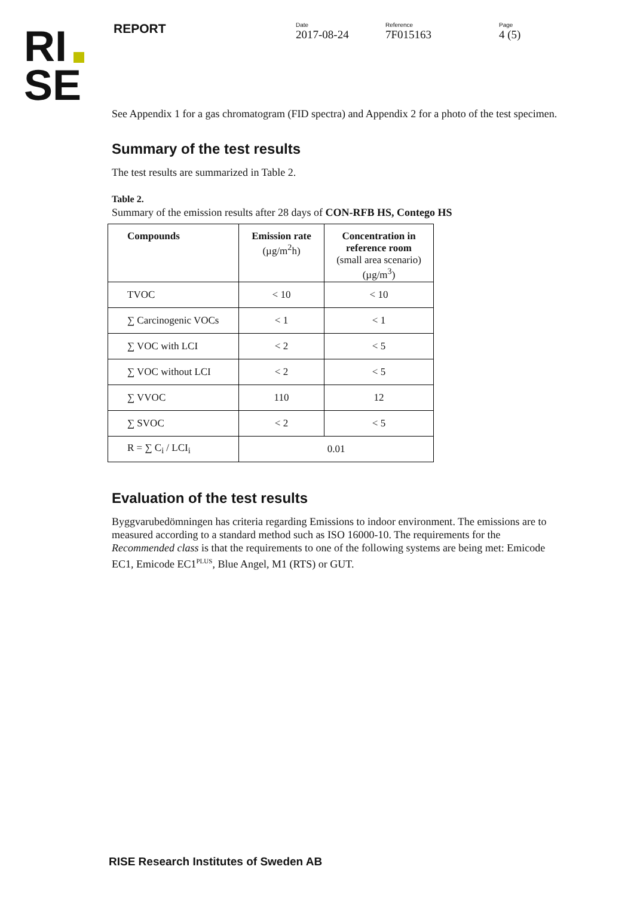RI
SE
REPORT
Date
2017-08-24
Reference
7F015163
Page
4 (5)
See Appendix 1 for a gas chromatogram (FID spectra) and Appendix 2 for a photo of the test specimen.
Summary of the test results
The test results are summarized in Table 2.
Table 2.
Summary of the emission results after 28 days of CON-RFB HS, Contego HS
| Compounds | Emission rate (µg/m<sup>2</sup>h) | Concentration in reference room (small area scenario) (µg/m<sup>3</sup>) |
| --- | --- | --- |
| TVOC | < 10 | < 10 |
| ∑ Carcinogenic VOCs | < 1 | < 1 |
| ∑ VOC with LCI | < 2 | < 5 |
| ∑ VOC without LCI | < 2 | < 5 |
| ∑ VVOC | 110 | 12 |
| ∑ SVOC | < 2 | < 5 |
| R = ∑ C<sub>i</sub> / LCI<sub>i</sub> | 0.01 | |
Evaluation of the test results
Byggvarubedömningen has criteria regarding Emissions to indoor environment. The emissions are to measured according to a standard method such as ISO 16000-10. The requirements for the Recommended class is that the requirements to one of the following systems are being met: Emicode EC1, Emicode EC1<sup>PLUS</sup>, Blue Angel, M1 (RTS) or GUT.
RISE Research Institutes of Sweden AB